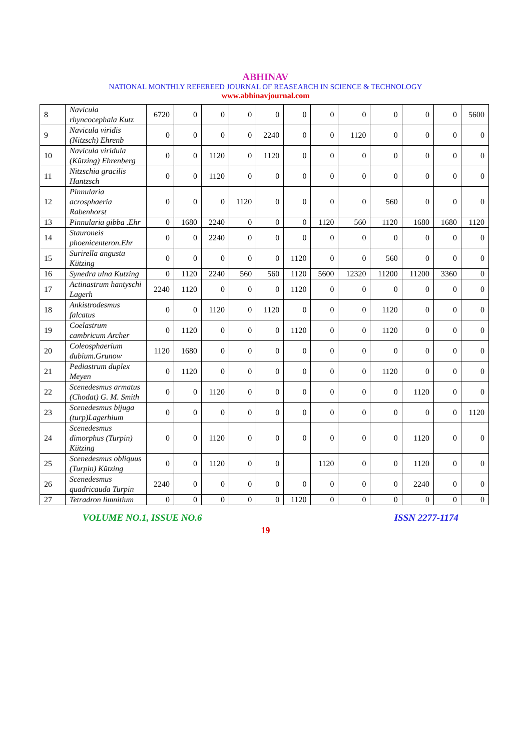ABHINAV
NATIONAL MONTHLY REFEREED JOURNAL OF REASEARCH IN SCIENCE & TECHNOLOGY
www.abhinavjournal.com
| 8 | Navicula rhyncocephala Kutz | 6720 | 0 | 0 | 0 | 0 | 0 | 0 | 0 | 0 | 0 | 0 | 5600 |
| 9 | Navicula viridis (Nitzsch) Ehrenb | 0 | 0 | 0 | 0 | 2240 | 0 | 0 | 1120 | 0 | 0 | 0 | 0 |
| 10 | Navicula viridula (Kützing) Ehrenberg | 0 | 0 | 1120 | 0 | 1120 | 0 | 0 | 0 | 0 | 0 | 0 | 0 |
| 11 | Nitzschia gracilis Hantzsch | 0 | 0 | 1120 | 0 | 0 | 0 | 0 | 0 | 0 | 0 | 0 | 0 |
| 12 | Pinnularia acrosphaeria Rabenhorst | 0 | 0 | 0 | 1120 | 0 | 0 | 0 | 0 | 560 | 0 | 0 | 0 |
| 13 | Pinnularia gibba .Ehr | 0 | 1680 | 2240 | 0 | 0 | 0 | 1120 | 560 | 1120 | 1680 | 1680 | 1120 |
| 14 | Stauroneis phoenicenteron.Ehr | 0 | 0 | 2240 | 0 | 0 | 0 | 0 | 0 | 0 | 0 | 0 | 0 |
| 15 | Surirella angusta Kützing | 0 | 0 | 0 | 0 | 0 | 1120 | 0 | 0 | 560 | 0 | 0 | 0 |
| 16 | Synedra ulna Kutzing | 0 | 1120 | 2240 | 560 | 560 | 1120 | 5600 | 12320 | 11200 | 11200 | 3360 | 0 |
| 17 | Actinastrum hantyschi Lagerh | 2240 | 1120 | 0 | 0 | 0 | 1120 | 0 | 0 | 0 | 0 | 0 | 0 |
| 18 | Ankistrodesmus falcatus | 0 | 0 | 1120 | 0 | 1120 | 0 | 0 | 0 | 1120 | 0 | 0 | 0 |
| 19 | Coelastrum cambricum Archer | 0 | 1120 | 0 | 0 | 0 | 1120 | 0 | 0 | 1120 | 0 | 0 | 0 |
| 20 | Coleosphaerium dubium.Grunow | 1120 | 1680 | 0 | 0 | 0 | 0 | 0 | 0 | 0 | 0 | 0 | 0 |
| 21 | Pediastrum duplex Meyen | 0 | 1120 | 0 | 0 | 0 | 0 | 0 | 0 | 1120 | 0 | 0 | 0 |
| 22 | Scenedesmus armatus (Chodat) G. M. Smith | 0 | 0 | 1120 | 0 | 0 | 0 | 0 | 0 | 0 | 1120 | 0 | 0 |
| 23 | Scenedesmus bijuga (turp)Lagerhium | 0 | 0 | 0 | 0 | 0 | 0 | 0 | 0 | 0 | 0 | 0 | 1120 |
| 24 | Scenedesmus dimorphus (Turpin) Kützing | 0 | 0 | 1120 | 0 | 0 | 0 | 0 | 0 | 0 | 1120 | 0 | 0 |
| 25 | Scenedesmus obliquus (Turpin) Kützing | 0 | 0 | 1120 | 0 | 0 | | 1120 | 0 | 0 | 1120 | 0 | 0 |
| 26 | Scenedesmus quadricauda Turpin | 2240 | 0 | 0 | 0 | 0 | 0 | 0 | 0 | 0 | 2240 | 0 | 0 |
| 27 | Tetradron limnitium | 0 | 0 | 0 | 0 | 0 | 1120 | 0 | 0 | 0 | 0 | 0 | 0 |
VOLUME NO.1, ISSUE NO.6 ISSN 2277-1174
19